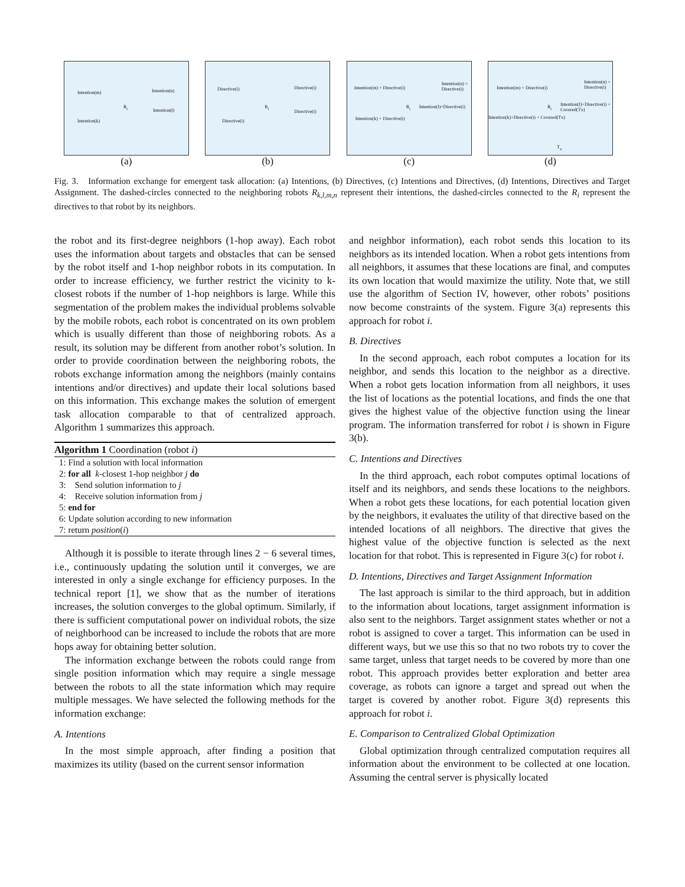Intention(m) Intention(n)
Intention(l)
Intention(k)
R<sub>i</sub>
(a)
Directive(i) Directive(i)
Directive(i)
Directive(i)
R<sub>i</sub>
(b)
Intention(m) + Directive(i)
Intention(n) + Directive(i)
Intention(l)+Directive(i)
Intention(k) + Directive(i)
R<sub>i</sub>
(c)
Intention(m) + Directive(i)
Intention(n) + Directive(i)
Intention(l)+Directive(i) + Covered(Tx)
Intention(k)+Directive(i) + Covered(Tx)
R<sub>i</sub>
T<sub>x</sub>
(d)
Fig. 3. Information exchange for emergent task allocation: (a) Intentions, (b) Directives, (c) Intentions and Directives, (d) Intentions, Directives and Target Assignment. The dashed-circles connected to the neighboring robots R<sub>k,l,m,n</sub> represent their intentions, the dashed-circles connected to the R<sub>i</sub> represent the directives to that robot by its neighbors.
the robot and its first-degree neighbors (1-hop away). Each robot uses the information about targets and obstacles that can be sensed by the robot itself and 1-hop neighbor robots in its computation. In order to increase efficiency, we further restrict the vicinity to k-closest robots if the number of 1-hop neighbors is large. While this segmentation of the problem makes the individual problems solvable by the mobile robots, each robot is concentrated on its own problem which is usually different than those of neighboring robots. As a result, its solution may be different from another robot’s solution. In order to provide coordination between the neighboring robots, the robots exchange information among the neighbors (mainly contains intentions and/or directives) and update their local solutions based on this information. This exchange makes the solution of emergent task allocation comparable to that of centralized approach. Algorithm 1 summarizes this approach.
Algorithm 1 Coordination (robot i)
1: Find a solution with local information
2: for all k-closest 1-hop neighbor j do
3: Send solution information to j
4: Receive solution information from j
5: end for
6: Update solution according to new information
7: return position(i)
Although it is possible to iterate through lines 2 − 6 several times, i.e., continuously updating the solution until it converges, we are interested in only a single exchange for efficiency purposes. In the technical report [1], we show that as the number of iterations increases, the solution converges to the global optimum. Similarly, if there is sufficient computational power on individual robots, the size of neighborhood can be increased to include the robots that are more hops away for obtaining better solution.
The information exchange between the robots could range from single position information which may require a single message between the robots to all the state information which may require multiple messages. We have selected the following methods for the information exchange:
A. Intentions
In the most simple approach, after finding a position that maximizes its utility (based on the current sensor information
and neighbor information), each robot sends this location to its neighbors as its intended location. When a robot gets intentions from all neighbors, it assumes that these locations are final, and computes its own location that would maximize the utility. Note that, we still use the algorithm of Section IV, however, other robots’ positions now become constraints of the system. Figure 3(a) represents this approach for robot i.
B. Directives
In the second approach, each robot computes a location for its neighbor, and sends this location to the neighbor as a directive. When a robot gets location information from all neighbors, it uses the list of locations as the potential locations, and finds the one that gives the highest value of the objective function using the linear program. The information transferred for robot i is shown in Figure 3(b).
C. Intentions and Directives
In the third approach, each robot computes optimal locations of itself and its neighbors, and sends these locations to the neighbors. When a robot gets these locations, for each potential location given by the neighbors, it evaluates the utility of that directive based on the intended locations of all neighbors. The directive that gives the highest value of the objective function is selected as the next location for that robot. This is represented in Figure 3(c) for robot i.
D. Intentions, Directives and Target Assignment Information
The last approach is similar to the third approach, but in addition to the information about locations, target assignment information is also sent to the neighbors. Target assignment states whether or not a robot is assigned to cover a target. This information can be used in different ways, but we use this so that no two robots try to cover the same target, unless that target needs to be covered by more than one robot. This approach provides better exploration and better area coverage, as robots can ignore a target and spread out when the target is covered by another robot. Figure 3(d) represents this approach for robot i.
E. Comparison to Centralized Global Optimization
Global optimization through centralized computation requires all information about the environment to be collected at one location. Assuming the central server is physically located